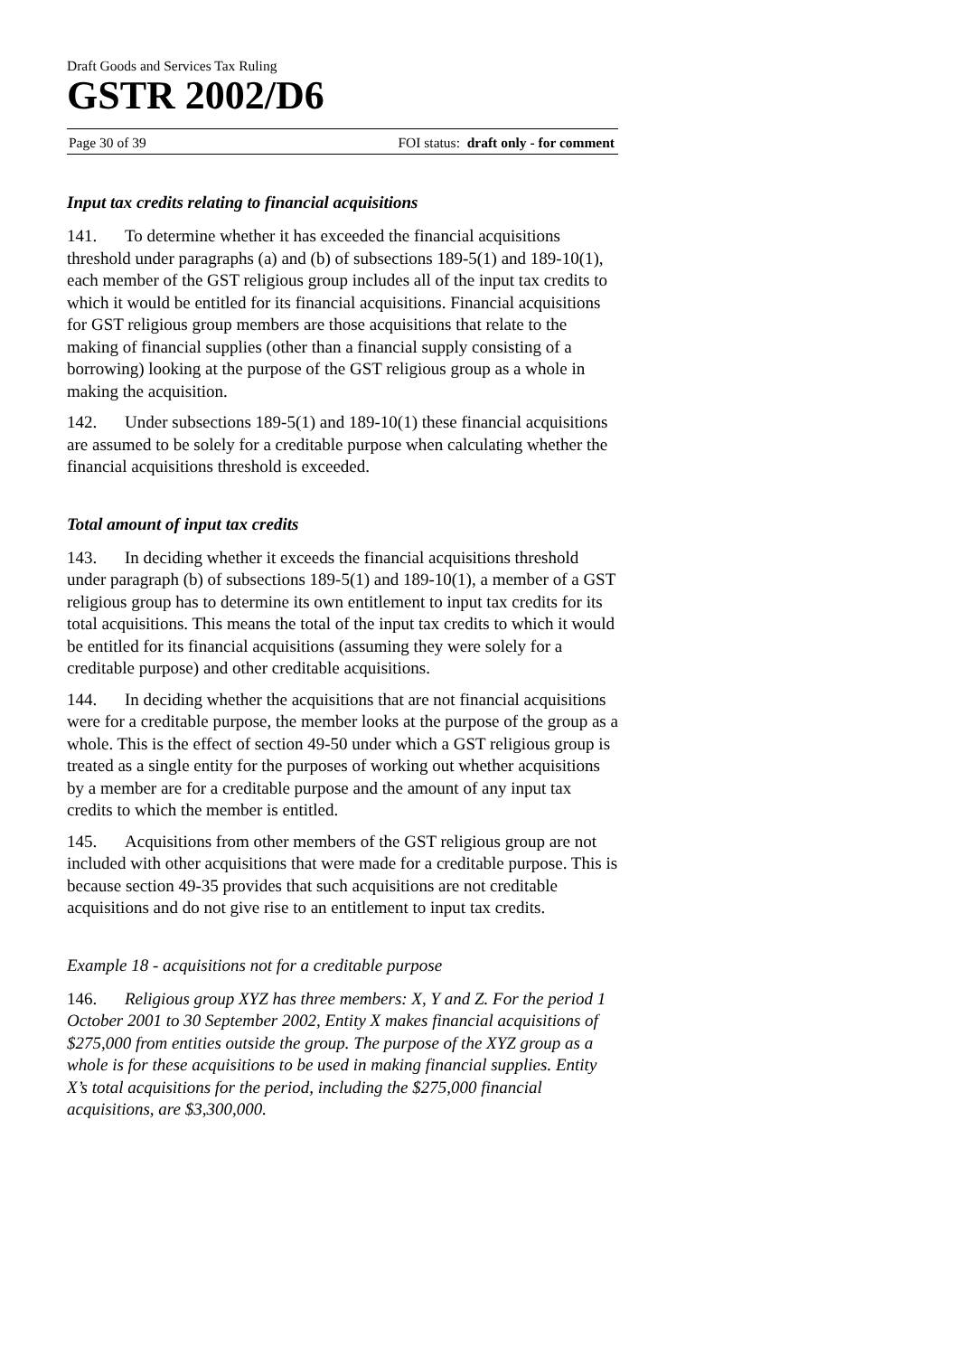Draft Goods and Services Tax Ruling
GSTR 2002/D6
Page 30 of 39 FOI status: draft only - for comment
Input tax credits relating to financial acquisitions
141. To determine whether it has exceeded the financial acquisitions threshold under paragraphs (a) and (b) of subsections 189-5(1) and 189-10(1), each member of the GST religious group includes all of the input tax credits to which it would be entitled for its financial acquisitions. Financial acquisitions for GST religious group members are those acquisitions that relate to the making of financial supplies (other than a financial supply consisting of a borrowing) looking at the purpose of the GST religious group as a whole in making the acquisition.
142. Under subsections 189-5(1) and 189-10(1) these financial acquisitions are assumed to be solely for a creditable purpose when calculating whether the financial acquisitions threshold is exceeded.
Total amount of input tax credits
143. In deciding whether it exceeds the financial acquisitions threshold under paragraph (b) of subsections 189-5(1) and 189-10(1), a member of a GST religious group has to determine its own entitlement to input tax credits for its total acquisitions. This means the total of the input tax credits to which it would be entitled for its financial acquisitions (assuming they were solely for a creditable purpose) and other creditable acquisitions.
144. In deciding whether the acquisitions that are not financial acquisitions were for a creditable purpose, the member looks at the purpose of the group as a whole. This is the effect of section 49-50 under which a GST religious group is treated as a single entity for the purposes of working out whether acquisitions by a member are for a creditable purpose and the amount of any input tax credits to which the member is entitled.
145. Acquisitions from other members of the GST religious group are not included with other acquisitions that were made for a creditable purpose. This is because section 49-35 provides that such acquisitions are not creditable acquisitions and do not give rise to an entitlement to input tax credits.
Example 18 - acquisitions not for a creditable purpose
146. Religious group XYZ has three members: X, Y and Z. For the period 1 October 2001 to 30 September 2002, Entity X makes financial acquisitions of $275,000 from entities outside the group. The purpose of the XYZ group as a whole is for these acquisitions to be used in making financial supplies. Entity X’s total acquisitions for the period, including the $275,000 financial acquisitions, are $3,300,000.